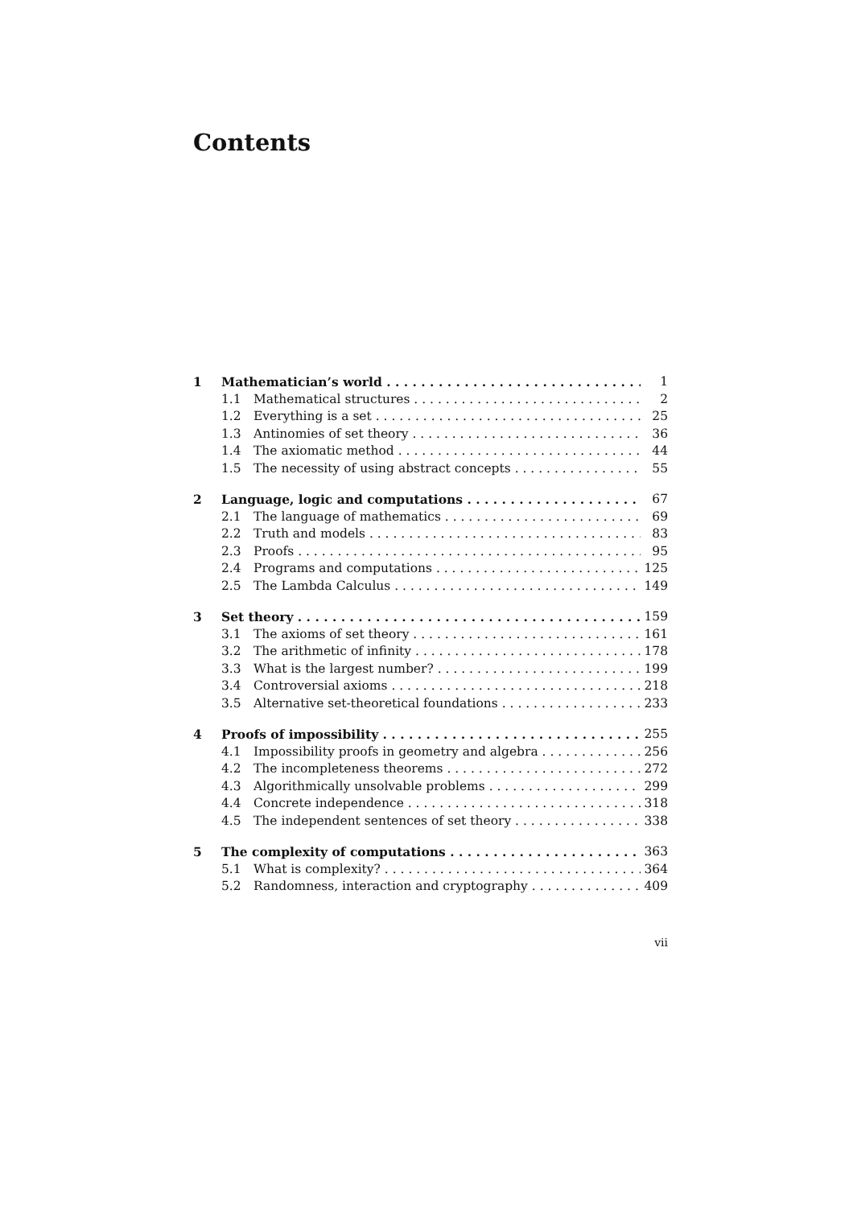Contents
1 Mathematician’s world 1
1.1 Mathematical structures 2
1.2 Everything is a set 25
1.3 Antinomies of set theory 36
1.4 The axiomatic method 44
1.5 The necessity of using abstract concepts 55
2 Language, logic and computations 67
2.1 The language of mathematics 69
2.2 Truth and models 83
2.3 Proofs 95
2.4 Programs and computations 125
2.5 The Lambda Calculus 149
3 Set theory 159
3.1 The axioms of set theory 161
3.2 The arithmetic of infinity 178
3.3 What is the largest number? 199
3.4 Controversial axioms 218
3.5 Alternative set-theoretical foundations 233
4 Proofs of impossibility 255
4.1 Impossibility proofs in geometry and algebra 256
4.2 The incompleteness theorems 272
4.3 Algorithmically unsolvable problems 299
4.4 Concrete independence 318
4.5 The independent sentences of set theory 338
5 The complexity of computations 363
5.1 What is complexity? 364
5.2 Randomness, interaction and cryptography 409
vii